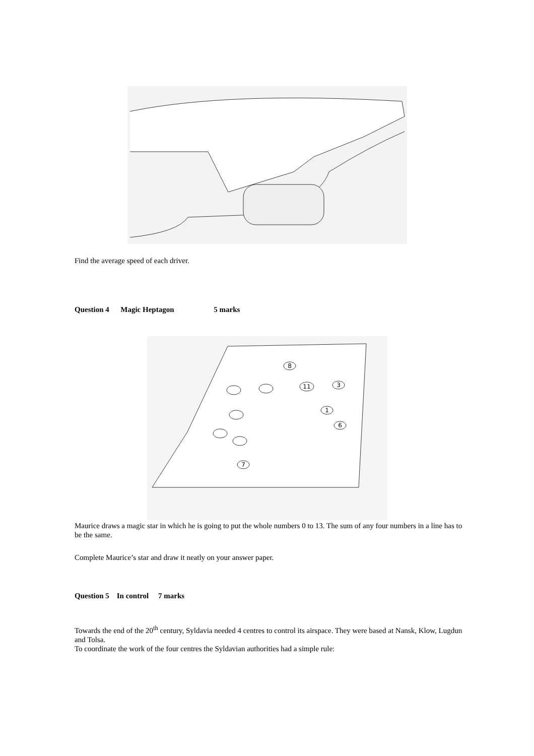Find the average speed of each driver.
Question 4 Magic Heptagon 5 marks
8
11
3
1
6
7
Maurice draws a magic star in which he is going to put the whole numbers 0 to 13. The sum of any four numbers in a line has to be the same.
Complete Maurice’s star and draw it neatly on your answer paper.
Question 5 In control 7 marks
Towards the end of the 20<sup>th</sup> century, Syldavia needed 4 centres to control its airspace. They were based at Nansk, Klow, Lugdun and Tolsa.
To coordinate the work of the four centres the Syldavian authorities had a simple rule: